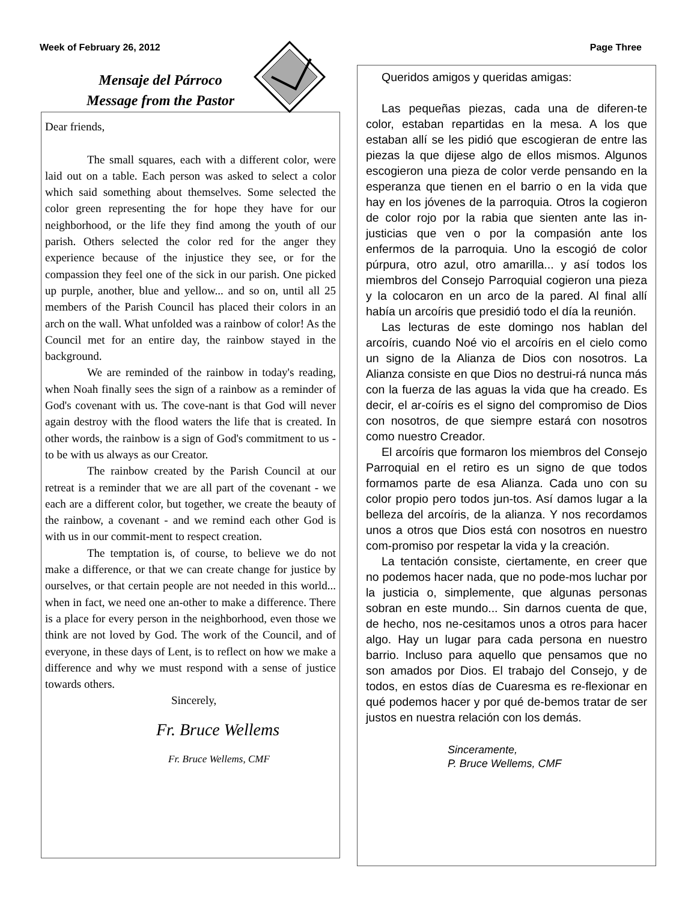Week of February 26, 2012 Page Three
Mensaje del Párroco
Message from the Pastor
Dear friends,
The small squares, each with a different color, were laid out on a table. Each person was asked to select a color which said something about themselves. Some selected the color green representing the for hope they have for our neighborhood, or the life they find among the youth of our parish. Others selected the color red for the anger they experience because of the injustice they see, or for the compassion they feel one of the sick in our parish. One picked up purple, another, blue and yellow... and so on, until all 25 members of the Parish Council has placed their colors in an arch on the wall. What unfolded was a rainbow of color! As the Council met for an entire day, the rainbow stayed in the background.
We are reminded of the rainbow in today's reading, when Noah finally sees the sign of a rainbow as a reminder of God's covenant with us. The cove-nant is that God will never again destroy with the flood waters the life that is created. In other words, the rainbow is a sign of God's commitment to us - to be with us always as our Creator.
The rainbow created by the Parish Council at our retreat is a reminder that we are all part of the covenant - we each are a different color, but together, we create the beauty of the rainbow, a covenant - and we remind each other God is with us in our commit-ment to respect creation.
The temptation is, of course, to believe we do not make a difference, or that we can create change for justice by ourselves, or that certain people are not needed in this world... when in fact, we need one an-other to make a difference. There is a place for every person in the neighborhood, even those we think are not loved by God. The work of the Council, and of everyone, in these days of Lent, is to reflect on how we make a difference and why we must respond with a sense of justice towards others.
Sincerely,
Fr. Bruce Wellems
Fr. Bruce Wellems, CMF
Queridos amigos y queridas amigas:
Las pequeñas piezas, cada una de diferen-te color, estaban repartidas en la mesa. A los que estaban allí se les pidió que escogieran de entre las piezas la que dijese algo de ellos mismos. Algunos escogieron una pieza de color verde pensando en la esperanza que tienen en el barrio o en la vida que hay en los jóvenes de la parroquia. Otros la cogieron de color rojo por la rabia que sienten ante las in-justicias que ven o por la compasión ante los enfermos de la parroquia. Uno la escogió de color púrpura, otro azul, otro amarilla... y así todos los miembros del Consejo Parroquial cogieron una pieza y la colocaron en un arco de la pared. Al final allí había un arcoíris que presidió todo el día la reunión.
Las lecturas de este domingo nos hablan del arcoíris, cuando Noé vio el arcoíris en el cielo como un signo de la Alianza de Dios con nosotros. La Alianza consiste en que Dios no destrui-rá nunca más con la fuerza de las aguas la vida que ha creado. Es decir, el ar-coíris es el signo del compromiso de Dios con nosotros, de que siempre estará con nosotros como nuestro Creador.
El arcoíris que formaron los miembros del Consejo Parroquial en el retiro es un signo de que todos formamos parte de esa Alianza. Cada uno con su color propio pero todos jun-tos. Así damos lugar a la belleza del arcoíris, de la alianza. Y nos recordamos unos a otros que Dios está con nosotros en nuestro com-promiso por respetar la vida y la creación.
La tentación consiste, ciertamente, en creer que no podemos hacer nada, que no pode-mos luchar por la justicia o, simplemente, que algunas personas sobran en este mundo... Sin darnos cuenta de que, de hecho, nos ne-cesitamos unos a otros para hacer algo. Hay un lugar para cada persona en nuestro barrio. Incluso para aquello que pensamos que no son amados por Dios. El trabajo del Consejo, y de todos, en estos días de Cuaresma es re-flexionar en qué podemos hacer y por qué de-bemos tratar de ser justos en nuestra relación con los demás.
Sinceramente,
P. Bruce Wellems, CMF